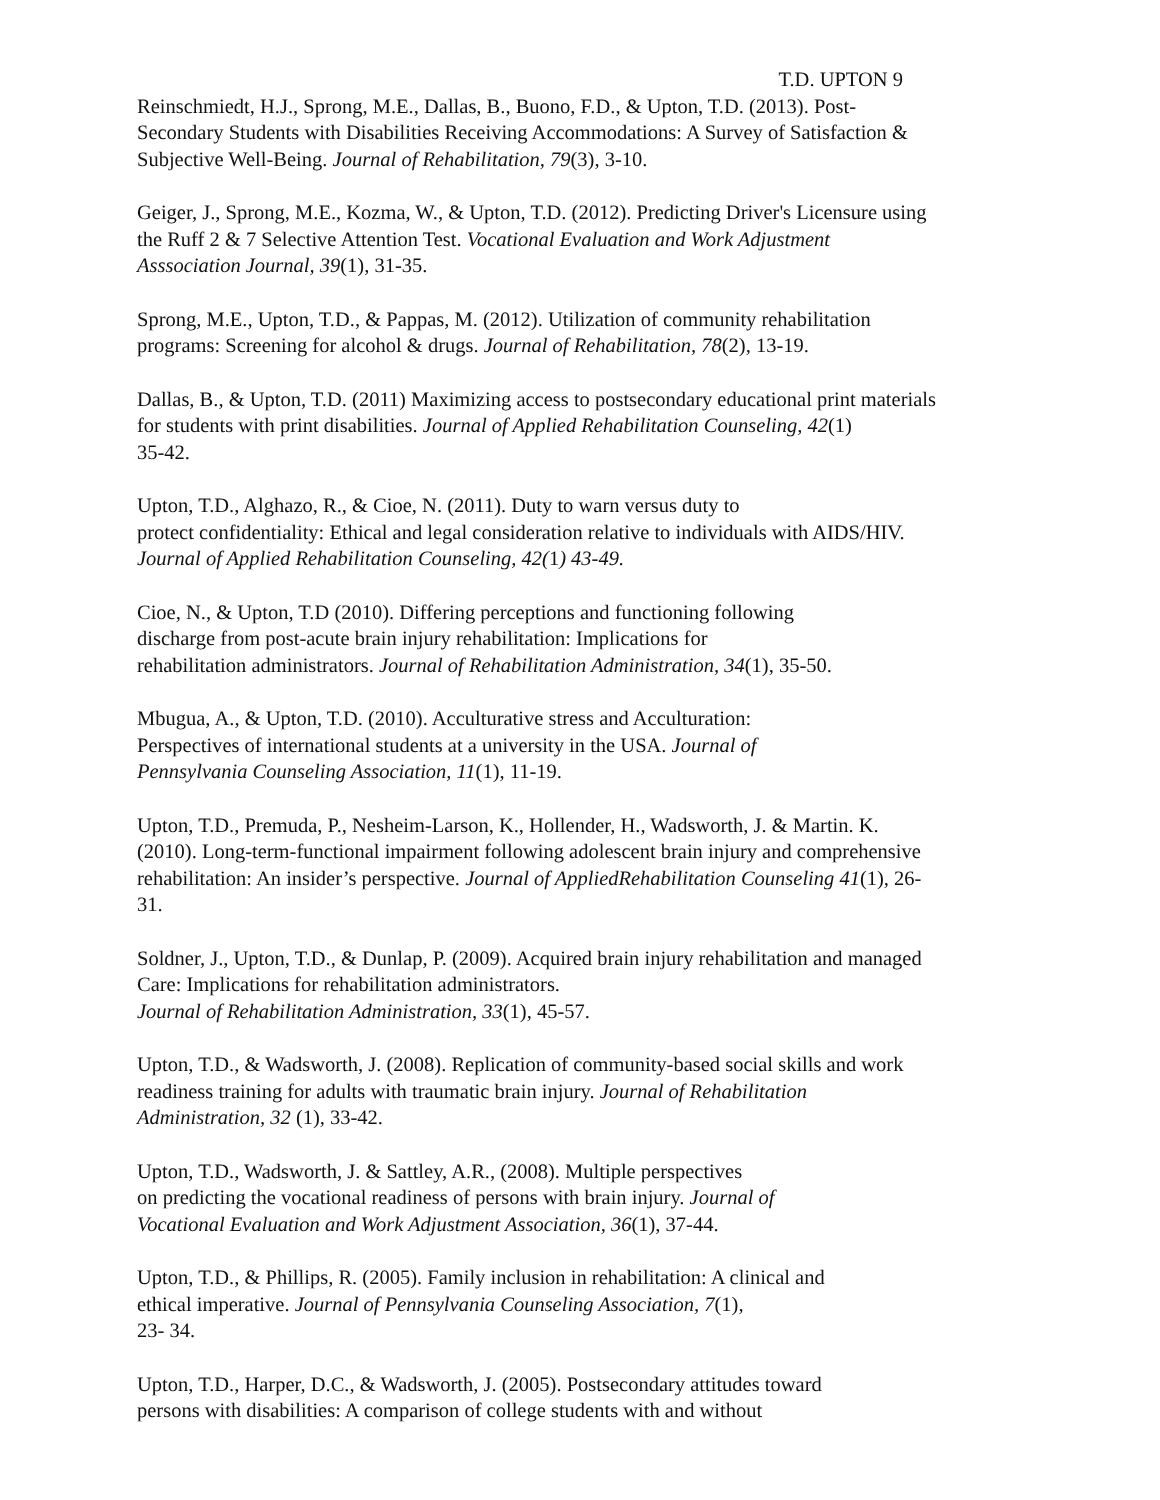T.D. UPTON 9
Reinschmiedt, H.J., Sprong, M.E., Dallas, B., Buono, F.D., & Upton, T.D. (2013). Post-
Secondary Students with Disabilities Receiving Accommodations: A Survey of Satisfaction &
Subjective Well-Being. Journal of Rehabilitation, 79(3), 3-10.
Geiger, J., Sprong, M.E., Kozma, W., & Upton, T.D. (2012). Predicting Driver's Licensure using
the Ruff 2 & 7 Selective Attention Test. Vocational Evaluation and Work Adjustment
Asssociation Journal, 39(1), 31-35.
Sprong, M.E., Upton, T.D., & Pappas, M. (2012). Utilization of community rehabilitation
programs: Screening for alcohol & drugs. Journal of Rehabilitation, 78(2), 13-19.
Dallas, B., & Upton, T.D. (2011) Maximizing access to postsecondary educational print materials
for students with print disabilities. Journal of Applied Rehabilitation Counseling, 42(1)
35-42.
Upton, T.D., Alghazo, R., & Cioe, N. (2011). Duty to warn versus duty to
protect confidentiality: Ethical and legal consideration relative to individuals with AIDS/HIV.
Journal of Applied Rehabilitation Counseling, 42(1) 43-49.
Cioe, N., & Upton, T.D (2010). Differing perceptions and functioning following
discharge from post-acute brain injury rehabilitation: Implications for
rehabilitation administrators. Journal of Rehabilitation Administration, 34(1), 35-50.
Mbugua, A., & Upton, T.D. (2010). Acculturative stress and Acculturation:
Perspectives of international students at a university in the USA. Journal of
Pennsylvania Counseling Association, 11(1), 11-19.
Upton, T.D., Premuda, P., Nesheim-Larson, K., Hollender, H., Wadsworth, J. & Martin. K.
(2010). Long-term-functional impairment following adolescent brain injury and comprehensive
rehabilitation: An insider’s perspective. Journal of AppliedRehabilitation Counseling 41(1), 26-
31.
Soldner, J., Upton, T.D., & Dunlap, P. (2009). Acquired brain injury rehabilitation and managed
Care: Implications for rehabilitation administrators.
Journal of Rehabilitation Administration, 33(1), 45-57.
Upton, T.D., & Wadsworth, J. (2008). Replication of community-based social skills and work
readiness training for adults with traumatic brain injury. Journal of Rehabilitation
Administration, 32 (1), 33-42.
Upton, T.D., Wadsworth, J. & Sattley, A.R., (2008). Multiple perspectives
on predicting the vocational readiness of persons with brain injury. Journal of
Vocational Evaluation and Work Adjustment Association, 36(1), 37-44.
Upton, T.D., & Phillips, R. (2005). Family inclusion in rehabilitation: A clinical and
ethical imperative. Journal of Pennsylvania Counseling Association, 7(1),
23- 34.
Upton, T.D., Harper, D.C., & Wadsworth, J. (2005). Postsecondary attitudes toward
persons with disabilities: A comparison of college students with and without